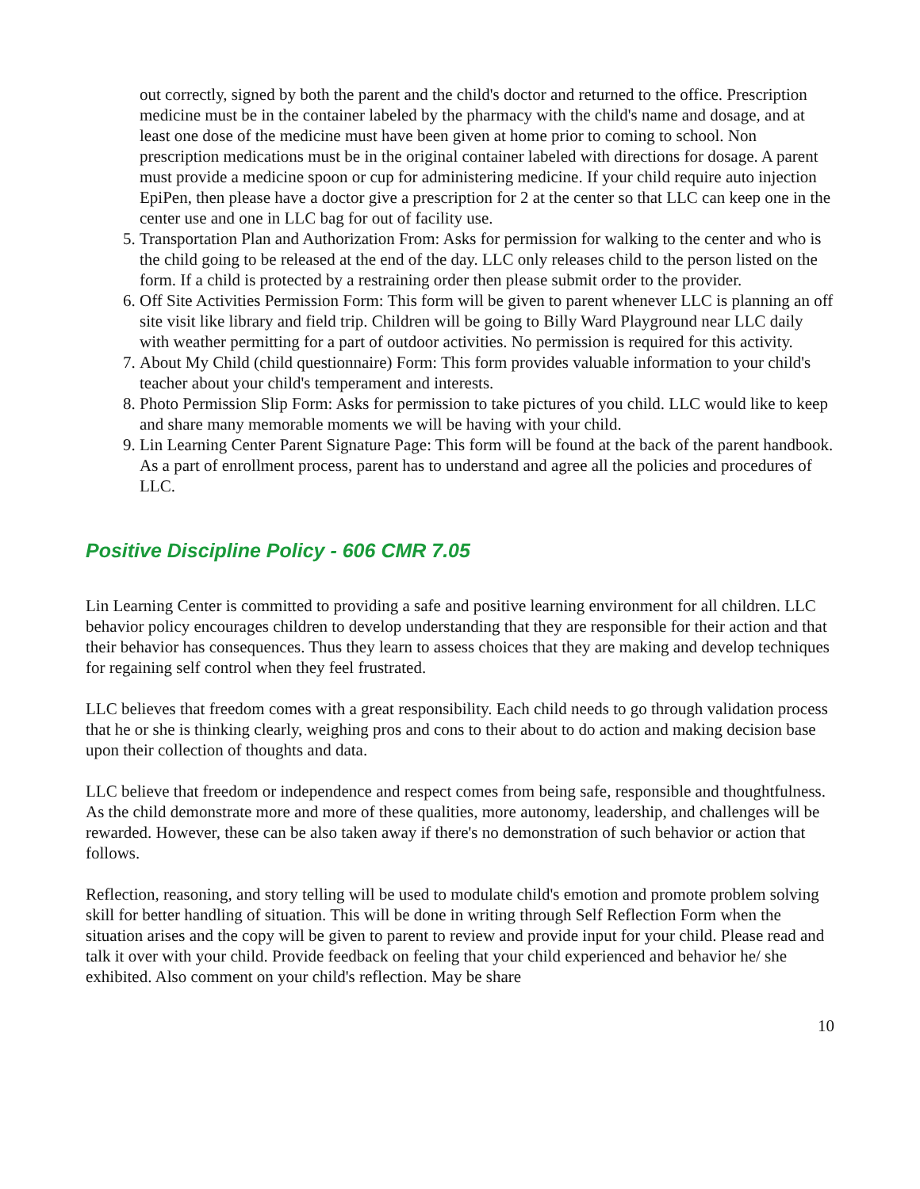out correctly, signed by both the parent and the child's doctor and returned to the office. Prescription medicine must be in the container labeled by the pharmacy with the child's name and dosage, and at least one dose of the medicine must have been given at home prior to coming to school. Non prescription medications must be in the original container labeled with directions for dosage. A parent must provide a medicine spoon or cup for administering medicine. If your child require auto injection EpiPen, then please have a doctor give a prescription for 2 at the center so that LLC can keep one in the center use and one in LLC bag for out of facility use.
5. Transportation Plan and Authorization From: Asks for permission for walking to the center and who is the child going to be released at the end of the day. LLC only releases child to the person listed on the form. If a child is protected by a restraining order then please submit order to the provider.
6. Off Site Activities Permission Form: This form will be given to parent whenever LLC is planning an off site visit like library and field trip. Children will be going to Billy Ward Playground near LLC daily with weather permitting for a part of outdoor activities. No permission is required for this activity.
7. About My Child (child questionnaire) Form: This form provides valuable information to your child's teacher about your child's temperament and interests.
8. Photo Permission Slip Form: Asks for permission to take pictures of you child. LLC would like to keep and share many memorable moments we will be having with your child.
9. Lin Learning Center Parent Signature Page: This form will be found at the back of the parent handbook. As a part of enrollment process, parent has to understand and agree all the policies and procedures of LLC.
Positive Discipline Policy - 606 CMR 7.05
Lin Learning Center is committed to providing a safe and positive learning environment for all children. LLC behavior policy encourages children to develop understanding that they are responsible for their action and that their behavior has consequences. Thus they learn to assess choices that they are making and develop techniques for regaining self control when they feel frustrated.
LLC believes that freedom comes with a great responsibility. Each child needs to go through validation process that he or she is thinking clearly, weighing pros and cons to their about to do action and making decision base upon their collection of thoughts and data.
LLC believe that freedom or independence and respect comes from being safe, responsible and thoughtfulness. As the child demonstrate more and more of these qualities, more autonomy, leadership, and challenges will be rewarded. However, these can be also taken away if there's no demonstration of such behavior or action that follows.
Reflection, reasoning, and story telling will be used to modulate child's emotion and promote problem solving skill for better handling of situation. This will be done in writing through Self Reflection Form when the situation arises and the copy will be given to parent to review and provide input for your child. Please read and talk it over with your child. Provide feedback on feeling that your child experienced and behavior he/ she exhibited. Also comment on your child's reflection. May be share
10